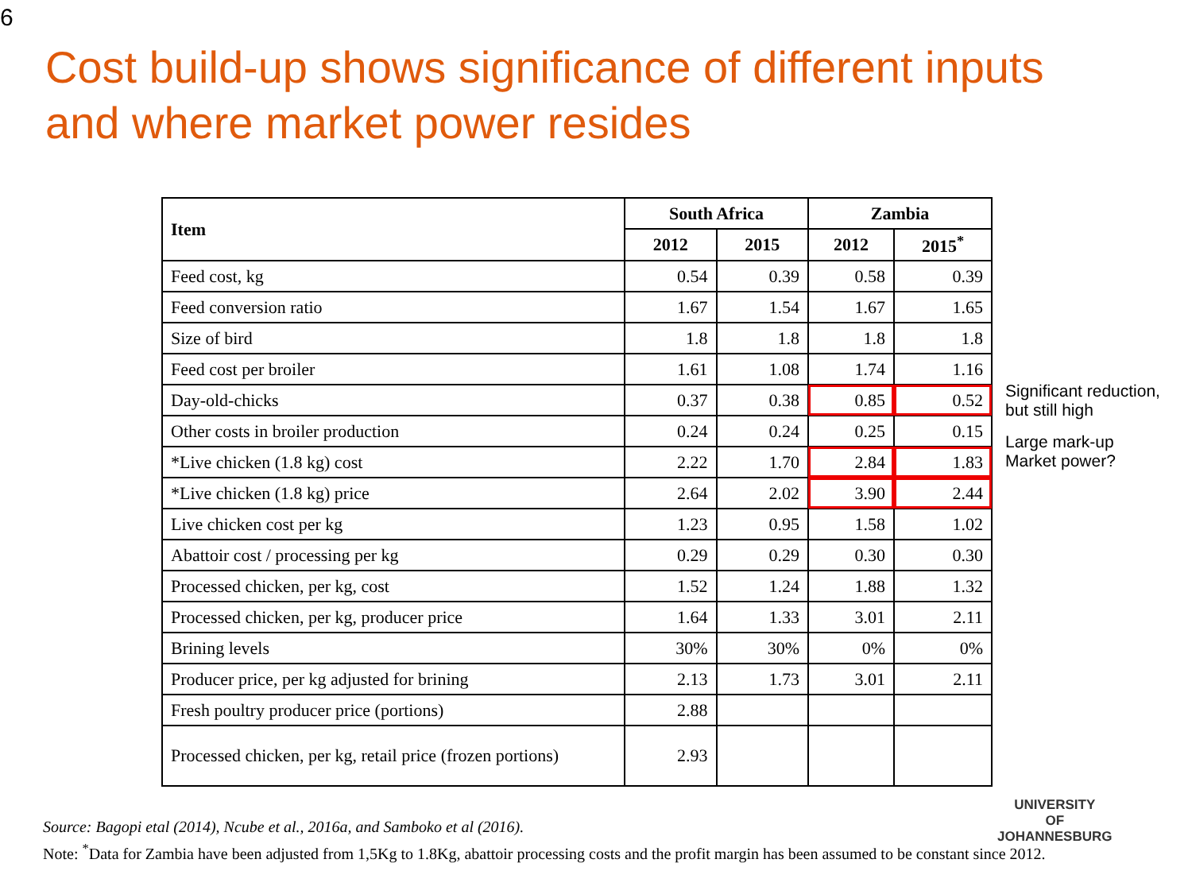6
Cost build-up shows significance of different inputs
and where market power resides
| Item | South Africa | | Zambia | |
| --- | --- | --- | --- | --- |
| | 2012 | 2015 | 2012 | 2015<sup>*</sup> |
| Feed cost, kg | 0.54 | 0.39 | 0.58 | 0.39 |
| Feed conversion ratio | 1.67 | 1.54 | 1.67 | 1.65 |
| Size of bird | 1.8 | 1.8 | 1.8 | 1.8 |
| Feed cost per broiler | 1.61 | 1.08 | 1.74 | 1.16 |
| Day-old-chicks | 0.37 | 0.38 | 0.85 | 0.52 |
| Other costs in broiler production | 0.24 | 0.24 | 0.25 | 0.15 |
| *Live chicken (1.8 kg) cost | 2.22 | 1.70 | 2.84 | 1.83 |
| *Live chicken (1.8 kg) price | 2.64 | 2.02 | 3.90 | 2.44 |
| Live chicken cost per kg | 1.23 | 0.95 | 1.58 | 1.02 |
| Abattoir cost / processing per kg | 0.29 | 0.29 | 0.30 | 0.30 |
| Processed chicken, per kg, cost | 1.52 | 1.24 | 1.88 | 1.32 |
| Processed chicken, per kg, producer price | 1.64 | 1.33 | 3.01 | 2.11 |
| Brining levels | 30% | 30% | 0% | 0% |
| Producer price, per kg adjusted for brining | 2.13 | 1.73 | 3.01 | 2.11 |
| Fresh poultry producer price (portions) | 2.88 | | | |
| Processed chicken, per kg, retail price (frozen portions) | 2.93 | | | |
Significant reduction,
but still high
Large mark-up
Market power?
Source: Bagopi etal (2014), Ncube et al., 2016a, and Samboko et al (2016).
Note: <sup>*</sup>Data for Zambia have been adjusted from 1,5Kg to 1.8Kg, abattoir processing costs and the profit margin has been assumed to be constant since 2012.
UNIVERSITY
OF
JOHANNESBURG